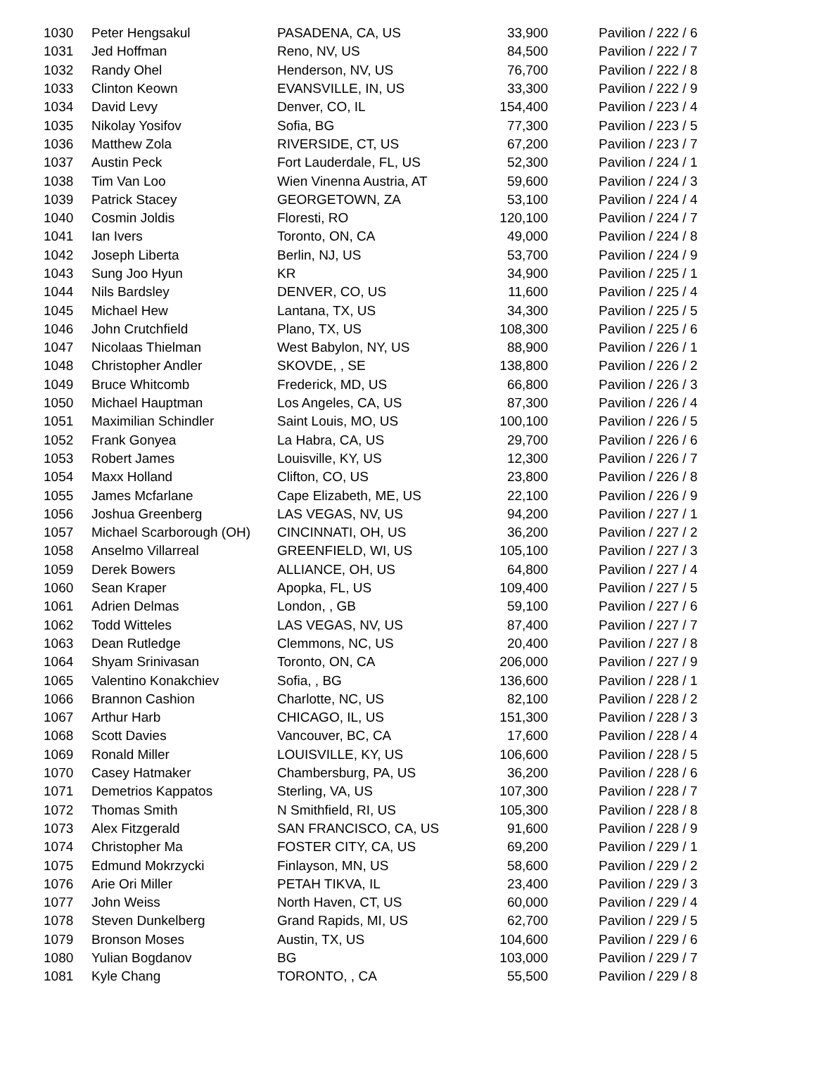| 1030 | Peter Hengsakul | PASADENA, CA, US | 33,900 | Pavilion / 222 / 6 |
| 1031 | Jed Hoffman | Reno, NV, US | 84,500 | Pavilion / 222 / 7 |
| 1032 | Randy Ohel | Henderson, NV, US | 76,700 | Pavilion / 222 / 8 |
| 1033 | Clinton Keown | EVANSVILLE, IN, US | 33,300 | Pavilion / 222 / 9 |
| 1034 | David Levy | Denver, CO, IL | 154,400 | Pavilion / 223 / 4 |
| 1035 | Nikolay Yosifov | Sofia, BG | 77,300 | Pavilion / 223 / 5 |
| 1036 | Matthew Zola | RIVERSIDE, CT, US | 67,200 | Pavilion / 223 / 7 |
| 1037 | Austin Peck | Fort Lauderdale, FL, US | 52,300 | Pavilion / 224 / 1 |
| 1038 | Tim Van Loo | Wien Vinenna Austria, AT | 59,600 | Pavilion / 224 / 3 |
| 1039 | Patrick Stacey | GEORGETOWN, ZA | 53,100 | Pavilion / 224 / 4 |
| 1040 | Cosmin Joldis | Floresti, RO | 120,100 | Pavilion / 224 / 7 |
| 1041 | Ian Ivers | Toronto, ON, CA | 49,000 | Pavilion / 224 / 8 |
| 1042 | Joseph Liberta | Berlin, NJ, US | 53,700 | Pavilion / 224 / 9 |
| 1043 | Sung Joo Hyun | KR | 34,900 | Pavilion / 225 / 1 |
| 1044 | Nils Bardsley | DENVER, CO, US | 11,600 | Pavilion / 225 / 4 |
| 1045 | Michael Hew | Lantana, TX, US | 34,300 | Pavilion / 225 / 5 |
| 1046 | John Crutchfield | Plano, TX, US | 108,300 | Pavilion / 225 / 6 |
| 1047 | Nicolaas Thielman | West Babylon, NY, US | 88,900 | Pavilion / 226 / 1 |
| 1048 | Christopher Andler | SKOVDE, , SE | 138,800 | Pavilion / 226 / 2 |
| 1049 | Bruce Whitcomb | Frederick, MD, US | 66,800 | Pavilion / 226 / 3 |
| 1050 | Michael Hauptman | Los Angeles, CA, US | 87,300 | Pavilion / 226 / 4 |
| 1051 | Maximilian Schindler | Saint Louis, MO, US | 100,100 | Pavilion / 226 / 5 |
| 1052 | Frank Gonyea | La Habra, CA, US | 29,700 | Pavilion / 226 / 6 |
| 1053 | Robert James | Louisville, KY, US | 12,300 | Pavilion / 226 / 7 |
| 1054 | Maxx Holland | Clifton, CO, US | 23,800 | Pavilion / 226 / 8 |
| 1055 | James Mcfarlane | Cape Elizabeth, ME, US | 22,100 | Pavilion / 226 / 9 |
| 1056 | Joshua Greenberg | LAS VEGAS, NV, US | 94,200 | Pavilion / 227 / 1 |
| 1057 | Michael Scarborough (OH) | CINCINNATI, OH, US | 36,200 | Pavilion / 227 / 2 |
| 1058 | Anselmo Villarreal | GREENFIELD, WI, US | 105,100 | Pavilion / 227 / 3 |
| 1059 | Derek Bowers | ALLIANCE, OH, US | 64,800 | Pavilion / 227 / 4 |
| 1060 | Sean Kraper | Apopka, FL, US | 109,400 | Pavilion / 227 / 5 |
| 1061 | Adrien Delmas | London, , GB | 59,100 | Pavilion / 227 / 6 |
| 1062 | Todd Witteles | LAS VEGAS, NV, US | 87,400 | Pavilion / 227 / 7 |
| 1063 | Dean Rutledge | Clemmons, NC, US | 20,400 | Pavilion / 227 / 8 |
| 1064 | Shyam Srinivasan | Toronto, ON, CA | 206,000 | Pavilion / 227 / 9 |
| 1065 | Valentino Konakchiev | Sofia, , BG | 136,600 | Pavilion / 228 / 1 |
| 1066 | Brannon Cashion | Charlotte, NC, US | 82,100 | Pavilion / 228 / 2 |
| 1067 | Arthur Harb | CHICAGO, IL, US | 151,300 | Pavilion / 228 / 3 |
| 1068 | Scott Davies | Vancouver, BC, CA | 17,600 | Pavilion / 228 / 4 |
| 1069 | Ronald Miller | LOUISVILLE, KY, US | 106,600 | Pavilion / 228 / 5 |
| 1070 | Casey Hatmaker | Chambersburg, PA, US | 36,200 | Pavilion / 228 / 6 |
| 1071 | Demetrios Kappatos | Sterling, VA, US | 107,300 | Pavilion / 228 / 7 |
| 1072 | Thomas Smith | N Smithfield, RI, US | 105,300 | Pavilion / 228 / 8 |
| 1073 | Alex Fitzgerald | SAN FRANCISCO, CA, US | 91,600 | Pavilion / 228 / 9 |
| 1074 | Christopher Ma | FOSTER CITY, CA, US | 69,200 | Pavilion / 229 / 1 |
| 1075 | Edmund Mokrzycki | Finlayson, MN, US | 58,600 | Pavilion / 229 / 2 |
| 1076 | Arie Ori Miller | PETAH TIKVA, IL | 23,400 | Pavilion / 229 / 3 |
| 1077 | John Weiss | North Haven, CT, US | 60,000 | Pavilion / 229 / 4 |
| 1078 | Steven Dunkelberg | Grand Rapids, MI, US | 62,700 | Pavilion / 229 / 5 |
| 1079 | Bronson Moses | Austin, TX, US | 104,600 | Pavilion / 229 / 6 |
| 1080 | Yulian Bogdanov | BG | 103,000 | Pavilion / 229 / 7 |
| 1081 | Kyle Chang | TORONTO, , CA | 55,500 | Pavilion / 229 / 8 |